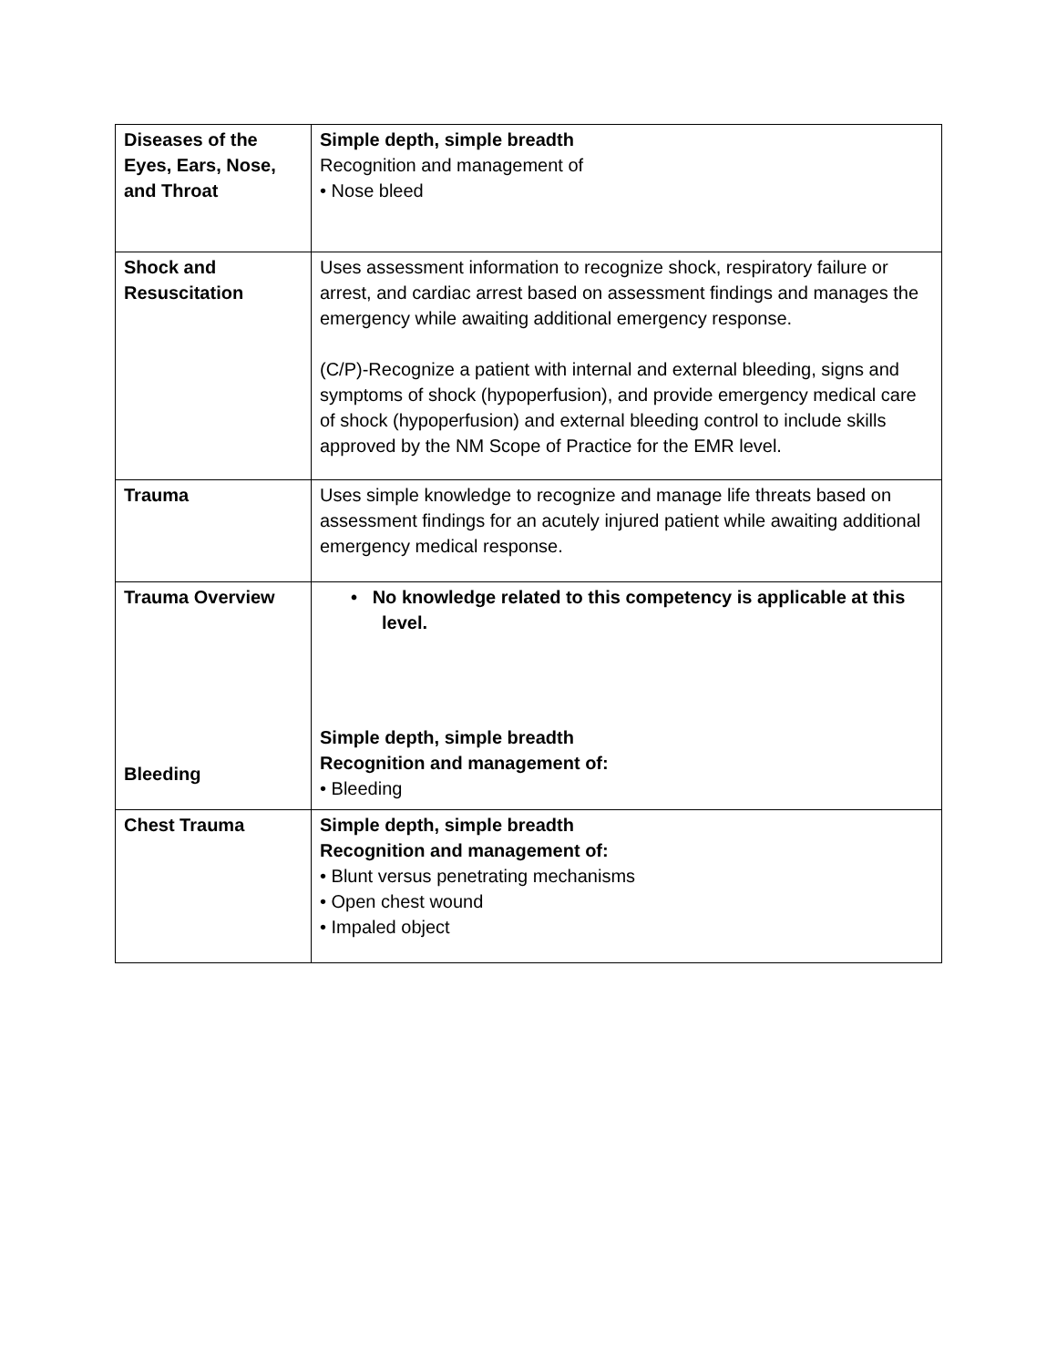| Diseases of the Eyes, Ears, Nose, and Throat | Simple depth, simple breadth Recognition and management of • Nose bleed |
| Shock and Resuscitation | Uses assessment information to recognize shock, respiratory failure or arrest, and cardiac arrest based on assessment findings and manages the emergency while awaiting additional emergency response. (C/P)-Recognize a patient with internal and external bleeding, signs and symptoms of shock (hypoperfusion), and provide emergency medical care of shock (hypoperfusion) and external bleeding control to include skills approved by the NM Scope of Practice for the EMR level. |
| Trauma | Uses simple knowledge to recognize and manage life threats based on assessment findings for an acutely injured patient while awaiting additional emergency medical response. |
| Trauma Overview Bleeding | • No knowledge related to this competency is applicable at this level. Simple depth, simple breadth Recognition and management of: • Bleeding |
| Chest Trauma | Simple depth, simple breadth Recognition and management of: • Blunt versus penetrating mechanisms • Open chest wound • Impaled object |